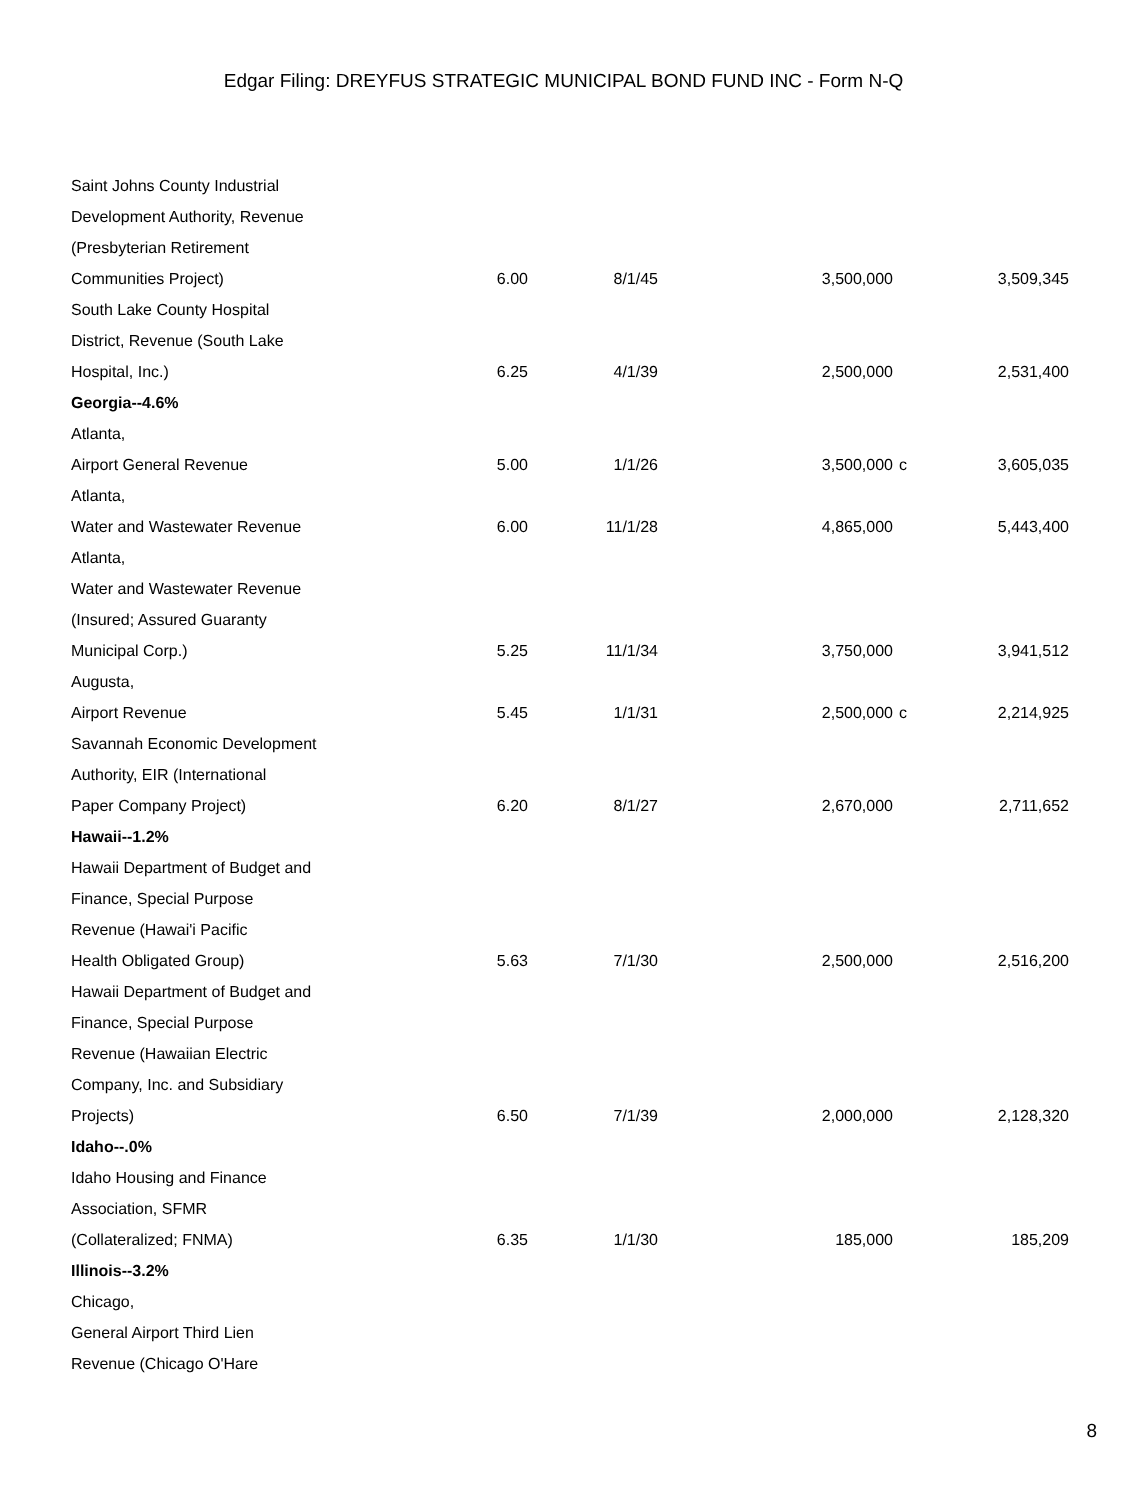Edgar Filing: DREYFUS STRATEGIC MUNICIPAL BOND FUND INC - Form N-Q
| Saint Johns County Industrial | | | | | |
| Development Authority, Revenue | | | | | |
| (Presbyterian Retirement | | | | | |
| Communities Project) | 6.00 | 8/1/45 | 3,500,000 | | 3,509,345 |
| South Lake County Hospital | | | | | |
| District, Revenue (South Lake | | | | | |
| Hospital, Inc.) | 6.25 | 4/1/39 | 2,500,000 | | 2,531,400 |
| Georgia--4.6% | | | | | |
| Atlanta, | | | | | |
| Airport General Revenue | 5.00 | 1/1/26 | 3,500,000 | c | 3,605,035 |
| Atlanta, | | | | | |
| Water and Wastewater Revenue | 6.00 | 11/1/28 | 4,865,000 | | 5,443,400 |
| Atlanta, | | | | | |
| Water and Wastewater Revenue | | | | | |
| (Insured; Assured Guaranty | | | | | |
| Municipal Corp.) | 5.25 | 11/1/34 | 3,750,000 | | 3,941,512 |
| Augusta, | | | | | |
| Airport Revenue | 5.45 | 1/1/31 | 2,500,000 | c | 2,214,925 |
| Savannah Economic Development | | | | | |
| Authority, EIR (International | | | | | |
| Paper Company Project) | 6.20 | 8/1/27 | 2,670,000 | | 2,711,652 |
| Hawaii--1.2% | | | | | |
| Hawaii Department of Budget and | | | | | |
| Finance, Special Purpose | | | | | |
| Revenue (Hawai'i Pacific | | | | | |
| Health Obligated Group) | 5.63 | 7/1/30 | 2,500,000 | | 2,516,200 |
| Hawaii Department of Budget and | | | | | |
| Finance, Special Purpose | | | | | |
| Revenue (Hawaiian Electric | | | | | |
| Company, Inc. and Subsidiary | | | | | |
| Projects) | 6.50 | 7/1/39 | 2,000,000 | | 2,128,320 |
| Idaho--.0% | | | | | |
| Idaho Housing and Finance | | | | | |
| Association, SFMR | | | | | |
| (Collateralized; FNMA) | 6.35 | 1/1/30 | 185,000 | | 185,209 |
| Illinois--3.2% | | | | | |
| Chicago, | | | | | |
| General Airport Third Lien | | | | | |
| Revenue (Chicago O'Hare | | | | | |
8